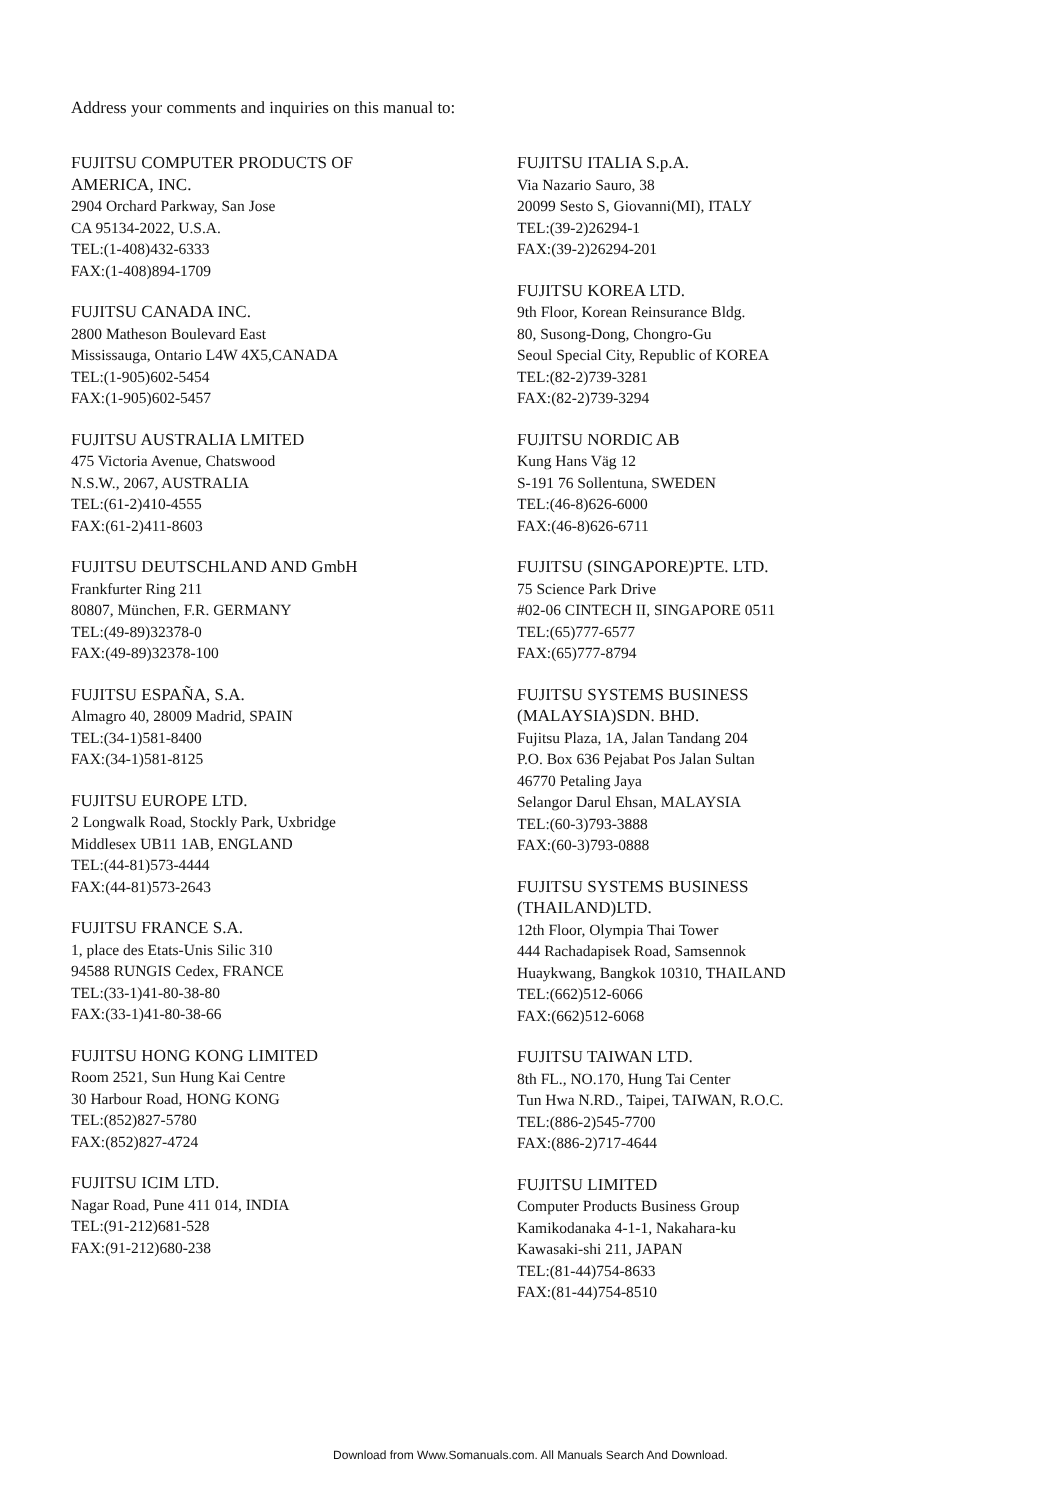Address your comments and inquiries on this manual to:
FUJITSU COMPUTER PRODUCTS OF
AMERICA, INC.
2904 Orchard Parkway, San Jose
CA 95134-2022, U.S.A.
TEL:(1-408)432-6333
FAX:(1-408)894-1709
FUJITSU CANADA INC.
2800 Matheson Boulevard East
Mississauga, Ontario L4W 4X5,CANADA
TEL:(1-905)602-5454
FAX:(1-905)602-5457
FUJITSU AUSTRALIA LMITED
475 Victoria Avenue, Chatswood
N.S.W., 2067, AUSTRALIA
TEL:(61-2)410-4555
FAX:(61-2)411-8603
FUJITSU DEUTSCHLAND AND GmbH
Frankfurter Ring 211
80807, München, F.R. GERMANY
TEL:(49-89)32378-0
FAX:(49-89)32378-100
FUJITSU ESPAÑA, S.A.
Almagro 40, 28009 Madrid, SPAIN
TEL:(34-1)581-8400
FAX:(34-1)581-8125
FUJITSU EUROPE LTD.
2 Longwalk Road, Stockly Park, Uxbridge
Middlesex UB11 1AB, ENGLAND
TEL:(44-81)573-4444
FAX:(44-81)573-2643
FUJITSU FRANCE S.A.
1, place des Etats-Unis Silic 310
94588 RUNGIS Cedex, FRANCE
TEL:(33-1)41-80-38-80
FAX:(33-1)41-80-38-66
FUJITSU HONG KONG LIMITED
Room 2521, Sun Hung Kai Centre
30 Harbour Road, HONG KONG
TEL:(852)827-5780
FAX:(852)827-4724
FUJITSU ICIM LTD.
Nagar Road, Pune 411 014, INDIA
TEL:(91-212)681-528
FAX:(91-212)680-238
FUJITSU ITALIA S.p.A.
Via Nazario Sauro, 38
20099 Sesto S, Giovanni(MI), ITALY
TEL:(39-2)26294-1
FAX:(39-2)26294-201
FUJITSU KOREA LTD.
9th Floor, Korean Reinsurance Bldg.
80, Susong-Dong, Chongro-Gu
Seoul Special City, Republic of KOREA
TEL:(82-2)739-3281
FAX:(82-2)739-3294
FUJITSU NORDIC AB
Kung Hans Väg 12
S-191 76 Sollentuna, SWEDEN
TEL:(46-8)626-6000
FAX:(46-8)626-6711
FUJITSU (SINGAPORE)PTE. LTD.
75 Science Park Drive
#02-06 CINTECH II, SINGAPORE 0511
TEL:(65)777-6577
FAX:(65)777-8794
FUJITSU SYSTEMS BUSINESS
(MALAYSIA)SDN. BHD.
Fujitsu Plaza, 1A, Jalan Tandang 204
P.O. Box 636 Pejabat Pos Jalan Sultan
46770 Petaling Jaya
Selangor Darul Ehsan, MALAYSIA
TEL:(60-3)793-3888
FAX:(60-3)793-0888
FUJITSU SYSTEMS BUSINESS
(THAILAND)LTD.
12th Floor, Olympia Thai Tower
444 Rachadapisek Road, Samsennok
Huaykwang, Bangkok 10310, THAILAND
TEL:(662)512-6066
FAX:(662)512-6068
FUJITSU TAIWAN LTD.
8th FL., NO.170, Hung Tai Center
Tun Hwa N.RD., Taipei, TAIWAN, R.O.C.
TEL:(886-2)545-7700
FAX:(886-2)717-4644
FUJITSU LIMITED
Computer Products Business Group
Kamikodanaka 4-1-1, Nakahara-ku
Kawasaki-shi 211, JAPAN
TEL:(81-44)754-8633
FAX:(81-44)754-8510
Download from Www.Somanuals.com. All Manuals Search And Download.